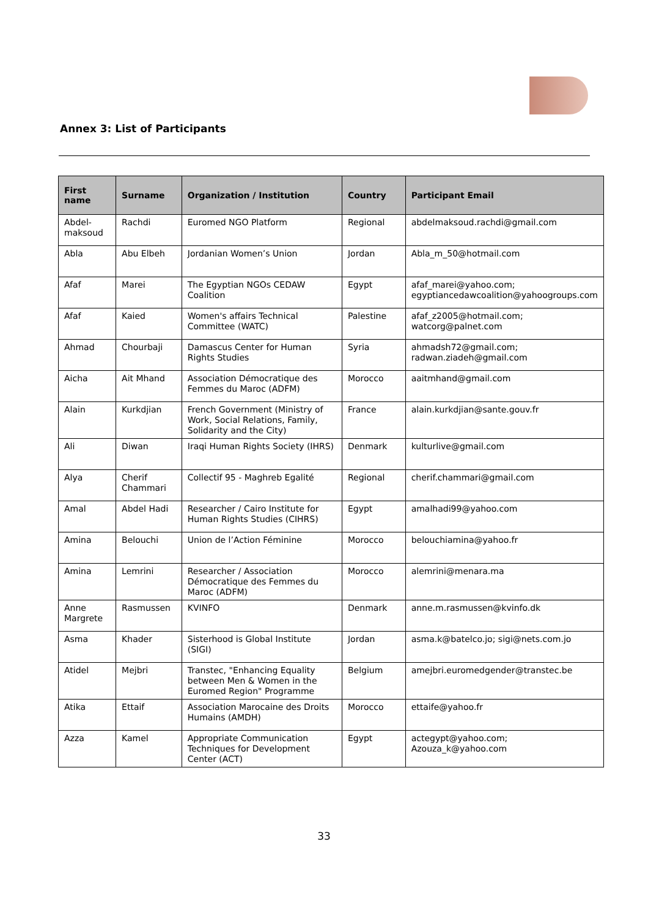Annex 3: List of Participants
| First name | Surname | Organization / Institution | Country | Participant Email |
| --- | --- | --- | --- | --- |
| Abdel-maksoud | Rachdi | Euromed NGO Platform | Regional | abdelmaksoud.rachdi@gmail.com |
| Abla | Abu Elbeh | Jordanian Women’s Union | Jordan | Abla_m_50@hotmail.com |
| Afaf | Marei | The Egyptian NGOs CEDAW Coalition | Egypt | afaf_marei@yahoo.com; egyptiancedawcoalition@yahoogroups.com |
| Afaf | Kaied | Women's affairs Technical Committee (WATC) | Palestine | afaf_z2005@hotmail.com; watcorg@palnet.com |
| Ahmad | Chourbaji | Damascus Center for Human Rights Studies | Syria | ahmadsh72@gmail.com; radwan.ziadeh@gmail.com |
| Aicha | Ait Mhand | Association Démocratique des Femmes du Maroc (ADFM) | Morocco | aaitmhand@gmail.com |
| Alain | Kurkdjian | French Government (Ministry of Work, Social Relations, Family, Solidarity and the City) | France | alain.kurkdjian@sante.gouv.fr |
| Ali | Diwan | Iraqi Human Rights Society (IHRS) | Denmark | kulturlive@gmail.com |
| Alya | Cherif Chammari | Collectif 95 - Maghreb Egalité | Regional | cherif.chammari@gmail.com |
| Amal | Abdel Hadi | Researcher / Cairo Institute for Human Rights Studies (CIHRS) | Egypt | amalhadi99@yahoo.com |
| Amina | Belouchi | Union de l’Action Féminine | Morocco | belouchiamina@yahoo.fr |
| Amina | Lemrini | Researcher / Association Démocratique des Femmes du Maroc (ADFM) | Morocco | alemrini@menara.ma |
| Anne Margrete | Rasmussen | KVINFO | Denmark | anne.m.rasmussen@kvinfo.dk |
| Asma | Khader | Sisterhood is Global Institute (SIGI) | Jordan | asma.k@batelco.jo; sigi@nets.com.jo |
| Atidel | Mejbri | Transtec, "Enhancing Equality between Men & Women in the Euromed Region" Programme | Belgium | amejbri.euromedgender@transtec.be |
| Atika | Ettaif | Association Marocaine des Droits Humains (AMDH) | Morocco | ettaife@yahoo.fr |
| Azza | Kamel | Appropriate Communication Techniques for Development Center (ACT) | Egypt | actegypt@yahoo.com; Azouza_k@yahoo.com |
33